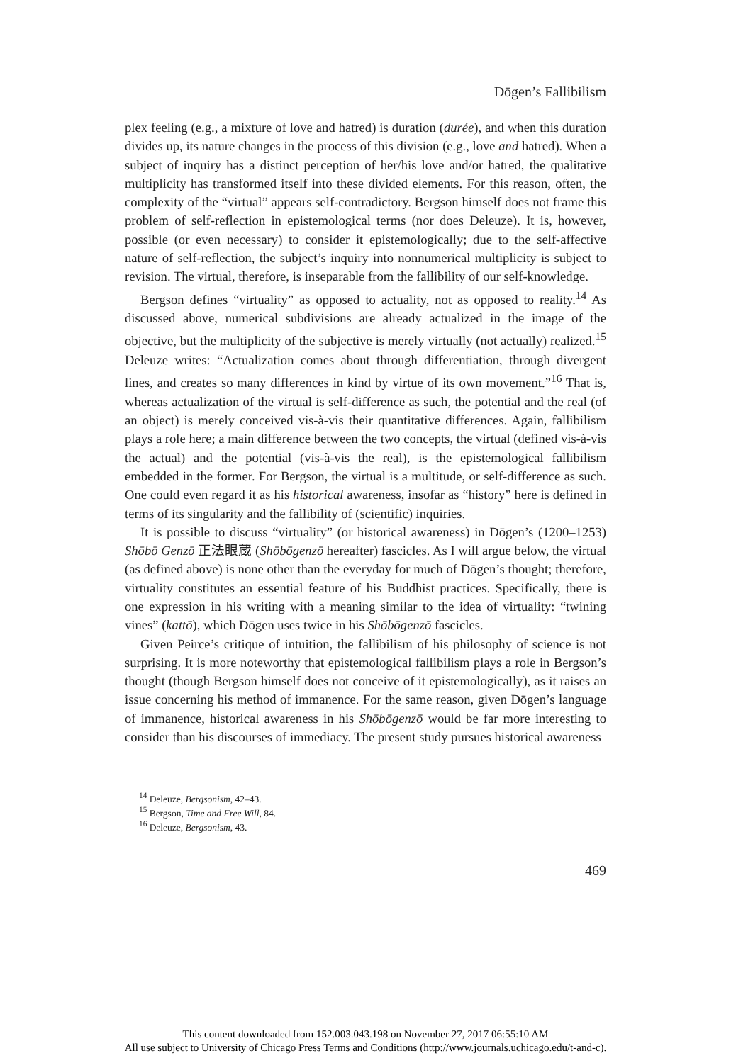Dōgen’s Fallibilism
plex feeling (e.g., a mixture of love and hatred) is duration (durée), and when this duration divides up, its nature changes in the process of this division (e.g., love and hatred). When a subject of inquiry has a distinct perception of her/his love and/or hatred, the qualitative multiplicity has transformed itself into these divided elements. For this reason, often, the complexity of the “virtual” appears self-contradictory. Bergson himself does not frame this problem of self-reflection in epistemological terms (nor does Deleuze). It is, however, possible (or even necessary) to consider it epistemologically; due to the self-affective nature of self-reflection, the subject’s inquiry into nonnumerical multiplicity is subject to revision. The virtual, therefore, is inseparable from the fallibility of our self-knowledge.
Bergson defines “virtuality” as opposed to actuality, not as opposed to reality.<sup>14</sup> As discussed above, numerical subdivisions are already actualized in the image of the objective, but the multiplicity of the subjective is merely virtually (not actually) realized.<sup>15</sup> Deleuze writes: “Actualization comes about through differentiation, through divergent lines, and creates so many differences in kind by virtue of its own movement.”<sup>16</sup> That is, whereas actualization of the virtual is self-difference as such, the potential and the real (of an object) is merely conceived vis-à-vis their quantitative differences. Again, fallibilism plays a role here; a main difference between the two concepts, the virtual (defined vis-à-vis the actual) and the potential (vis-à-vis the real), is the epistemological fallibilism embedded in the former. For Bergson, the virtual is a multitude, or self-difference as such. One could even regard it as his historical awareness, insofar as “history” here is defined in terms of its singularity and the fallibility of (scientific) inquiries.
It is possible to discuss “virtuality” (or historical awareness) in Dōgen’s (1200–1253) Shōbō Genzō 正法眼蔵 (Shōbōgenzō hereafter) fascicles. As I will argue below, the virtual (as defined above) is none other than the everyday for much of Dōgen’s thought; therefore, virtuality constitutes an essential feature of his Buddhist practices. Specifically, there is one expression in his writing with a meaning similar to the idea of virtuality: “twining vines” (kattō), which Dōgen uses twice in his Shōbōgenzō fascicles.
Given Peirce’s critique of intuition, the fallibilism of his philosophy of science is not surprising. It is more noteworthy that epistemological fallibilism plays a role in Bergson’s thought (though Bergson himself does not conceive of it epistemologically), as it raises an issue concerning his method of immanence. For the same reason, given Dōgen’s language of immanence, historical awareness in his Shōbōgenzō would be far more interesting to consider than his discourses of immediacy. The present study pursues historical awareness
<sup>14</sup> Deleuze, Bergsonism, 42–43.
<sup>15</sup> Bergson, Time and Free Will, 84.
<sup>16</sup> Deleuze, Bergsonism, 43.
469
This content downloaded from 152.003.043.198 on November 27, 2017 06:55:10 AM
All use subject to University of Chicago Press Terms and Conditions (http://www.journals.uchicago.edu/t-and-c).